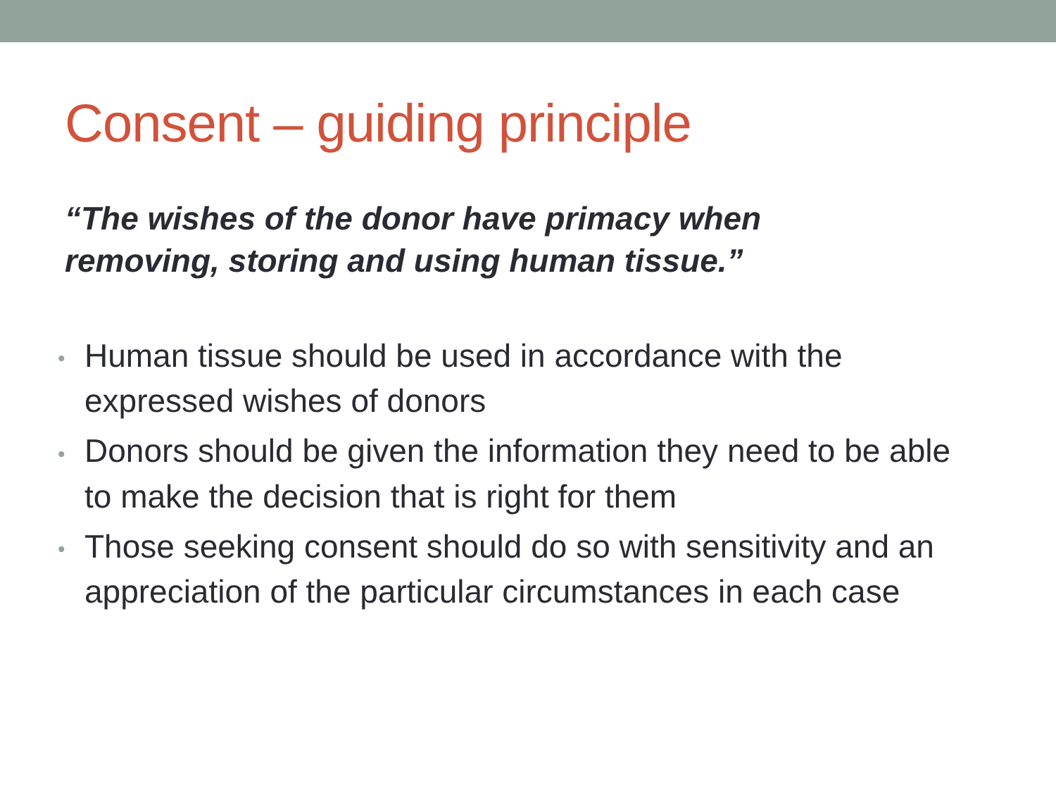Consent – guiding principle
“The wishes of the donor have primacy when
removing, storing and using human tissue.”
• Human tissue should be used in accordance with the expressed wishes of donors
• Donors should be given the information they need to be able to make the decision that is right for them
• Those seeking consent should do so with sensitivity and an appreciation of the particular circumstances in each case